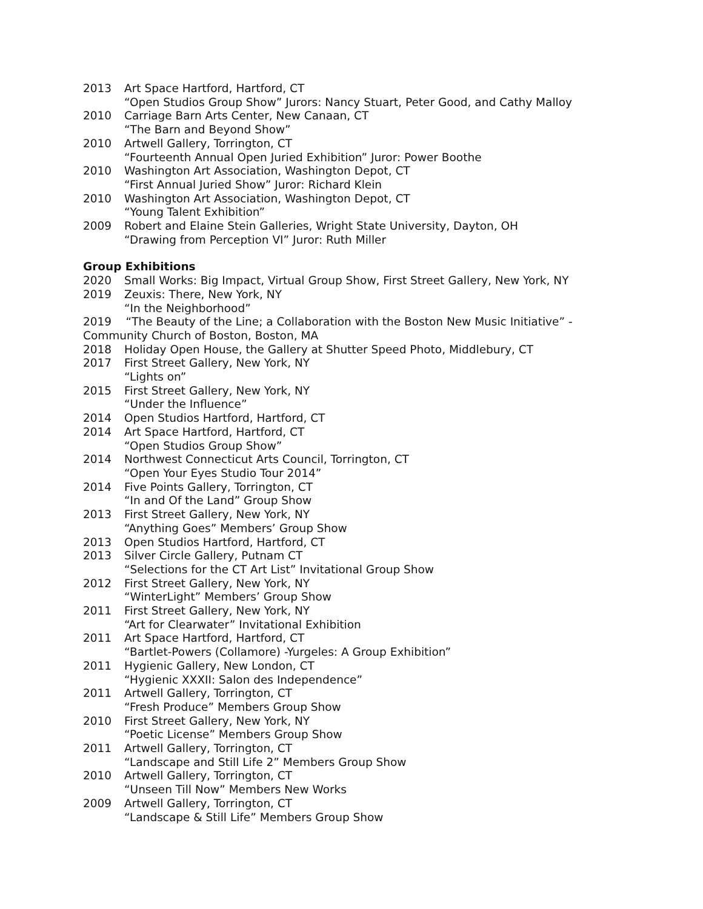2013 Art Space Hartford, Hartford, CT
“Open Studios Group Show” Jurors: Nancy Stuart, Peter Good, and Cathy Malloy
2010 Carriage Barn Arts Center, New Canaan, CT
“The Barn and Beyond Show”
2010 Artwell Gallery, Torrington, CT
“Fourteenth Annual Open Juried Exhibition” Juror: Power Boothe
2010 Washington Art Association, Washington Depot, CT
“First Annual Juried Show” Juror: Richard Klein
2010 Washington Art Association, Washington Depot, CT
“Young Talent Exhibition”
2009 Robert and Elaine Stein Galleries, Wright State University, Dayton, OH
“Drawing from Perception VI” Juror: Ruth Miller
Group Exhibitions
2020 Small Works: Big Impact, Virtual Group Show, First Street Gallery, New York, NY
2019 Zeuxis: There, New York, NY
“In the Neighborhood”
2019 “The Beauty of the Line; a Collaboration with the Boston New Music Initiative” - Community Church of Boston, Boston, MA
2018 Holiday Open House, the Gallery at Shutter Speed Photo, Middlebury, CT
2017 First Street Gallery, New York, NY
“Lights on”
2015 First Street Gallery, New York, NY
“Under the Influence”
2014 Open Studios Hartford, Hartford, CT
2014 Art Space Hartford, Hartford, CT
“Open Studios Group Show”
2014 Northwest Connecticut Arts Council, Torrington, CT
“Open Your Eyes Studio Tour 2014”
2014 Five Points Gallery, Torrington, CT
“In and Of the Land” Group Show
2013 First Street Gallery, New York, NY
“Anything Goes” Members’ Group Show
2013 Open Studios Hartford, Hartford, CT
2013 Silver Circle Gallery, Putnam CT
“Selections for the CT Art List” Invitational Group Show
2012 First Street Gallery, New York, NY
“WinterLight” Members’ Group Show
2011 First Street Gallery, New York, NY
“Art for Clearwater” Invitational Exhibition
2011 Art Space Hartford, Hartford, CT
“Bartlet-Powers (Collamore) -Yurgeles: A Group Exhibition”
2011 Hygienic Gallery, New London, CT
“Hygienic XXXII: Salon des Independence”
2011 Artwell Gallery, Torrington, CT
“Fresh Produce” Members Group Show
2010 First Street Gallery, New York, NY
“Poetic License” Members Group Show
2011 Artwell Gallery, Torrington, CT
“Landscape and Still Life 2” Members Group Show
2010 Artwell Gallery, Torrington, CT
“Unseen Till Now” Members New Works
2009 Artwell Gallery, Torrington, CT
“Landscape & Still Life” Members Group Show